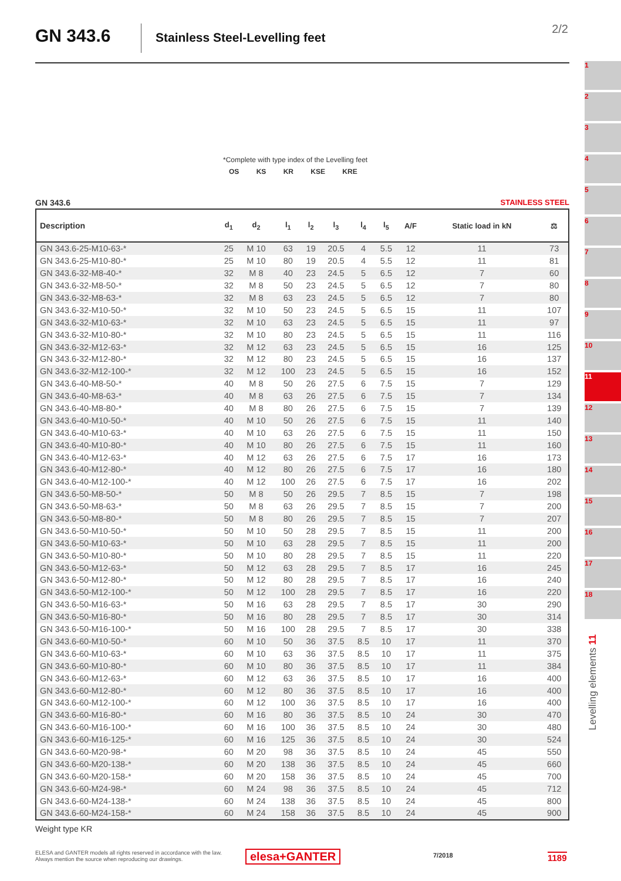GN 343.6 Stainless Steel-Levelling feet 2/2
*Complete with type index of the Levelling feet
OS KS KR KSE KRE
GN 343.6 STAINLESS STEEL
| Description | d<sub>1</sub> | d<sub>2</sub> | l<sub>1</sub> | l<sub>2</sub> | l<sub>3</sub> | l<sub>4</sub> | l<sub>5</sub> | A/F | Static load in kN | ⚖ |
| --- | --- | --- | --- | --- | --- | --- | --- | --- | --- | --- |
| GN 343.6-25-M10-63-* | 25 | M 10 | 63 | 19 | 20.5 | 4 | 5.5 | 12 | 11 | 73 |
| GN 343.6-25-M10-80-* | 25 | M 10 | 80 | 19 | 20.5 | 4 | 5.5 | 12 | 11 | 81 |
| GN 343.6-32-M8-40-* | 32 | M 8 | 40 | 23 | 24.5 | 5 | 6.5 | 12 | 7 | 60 |
| GN 343.6-32-M8-50-* | 32 | M 8 | 50 | 23 | 24.5 | 5 | 6.5 | 12 | 7 | 80 |
| GN 343.6-32-M8-63-* | 32 | M 8 | 63 | 23 | 24.5 | 5 | 6.5 | 12 | 7 | 80 |
| GN 343.6-32-M10-50-* | 32 | M 10 | 50 | 23 | 24.5 | 5 | 6.5 | 15 | 11 | 107 |
| GN 343.6-32-M10-63-* | 32 | M 10 | 63 | 23 | 24.5 | 5 | 6.5 | 15 | 11 | 97 |
| GN 343.6-32-M10-80-* | 32 | M 10 | 80 | 23 | 24.5 | 5 | 6.5 | 15 | 11 | 116 |
| GN 343.6-32-M12-63-* | 32 | M 12 | 63 | 23 | 24.5 | 5 | 6.5 | 15 | 16 | 125 |
| GN 343.6-32-M12-80-* | 32 | M 12 | 80 | 23 | 24.5 | 5 | 6.5 | 15 | 16 | 137 |
| GN 343.6-32-M12-100-* | 32 | M 12 | 100 | 23 | 24.5 | 5 | 6.5 | 15 | 16 | 152 |
| GN 343.6-40-M8-50-* | 40 | M 8 | 50 | 26 | 27.5 | 6 | 7.5 | 15 | 7 | 129 |
| GN 343.6-40-M8-63-* | 40 | M 8 | 63 | 26 | 27.5 | 6 | 7.5 | 15 | 7 | 134 |
| GN 343.6-40-M8-80-* | 40 | M 8 | 80 | 26 | 27.5 | 6 | 7.5 | 15 | 7 | 139 |
| GN 343.6-40-M10-50-* | 40 | M 10 | 50 | 26 | 27.5 | 6 | 7.5 | 15 | 11 | 140 |
| GN 343.6-40-M10-63-* | 40 | M 10 | 63 | 26 | 27.5 | 6 | 7.5 | 15 | 11 | 150 |
| GN 343.6-40-M10-80-* | 40 | M 10 | 80 | 26 | 27.5 | 6 | 7.5 | 15 | 11 | 160 |
| GN 343.6-40-M12-63-* | 40 | M 12 | 63 | 26 | 27.5 | 6 | 7.5 | 17 | 16 | 173 |
| GN 343.6-40-M12-80-* | 40 | M 12 | 80 | 26 | 27.5 | 6 | 7.5 | 17 | 16 | 180 |
| GN 343.6-40-M12-100-* | 40 | M 12 | 100 | 26 | 27.5 | 6 | 7.5 | 17 | 16 | 202 |
| GN 343.6-50-M8-50-* | 50 | M 8 | 50 | 26 | 29.5 | 7 | 8.5 | 15 | 7 | 198 |
| GN 343.6-50-M8-63-* | 50 | M 8 | 63 | 26 | 29.5 | 7 | 8.5 | 15 | 7 | 200 |
| GN 343.6-50-M8-80-* | 50 | M 8 | 80 | 26 | 29.5 | 7 | 8.5 | 15 | 7 | 207 |
| GN 343.6-50-M10-50-* | 50 | M 10 | 50 | 28 | 29.5 | 7 | 8.5 | 15 | 11 | 200 |
| GN 343.6-50-M10-63-* | 50 | M 10 | 63 | 28 | 29.5 | 7 | 8.5 | 15 | 11 | 200 |
| GN 343.6-50-M10-80-* | 50 | M 10 | 80 | 28 | 29.5 | 7 | 8.5 | 15 | 11 | 220 |
| GN 343.6-50-M12-63-* | 50 | M 12 | 63 | 28 | 29.5 | 7 | 8.5 | 17 | 16 | 245 |
| GN 343.6-50-M12-80-* | 50 | M 12 | 80 | 28 | 29.5 | 7 | 8.5 | 17 | 16 | 240 |
| GN 343.6-50-M12-100-* | 50 | M 12 | 100 | 28 | 29.5 | 7 | 8.5 | 17 | 16 | 220 |
| GN 343.6-50-M16-63-* | 50 | M 16 | 63 | 28 | 29.5 | 7 | 8.5 | 17 | 30 | 290 |
| GN 343.6-50-M16-80-* | 50 | M 16 | 80 | 28 | 29.5 | 7 | 8.5 | 17 | 30 | 314 |
| GN 343.6-50-M16-100-* | 50 | M 16 | 100 | 28 | 29.5 | 7 | 8.5 | 17 | 30 | 338 |
| GN 343.6-60-M10-50-* | 60 | M 10 | 50 | 36 | 37.5 | 8.5 | 10 | 17 | 11 | 370 |
| GN 343.6-60-M10-63-* | 60 | M 10 | 63 | 36 | 37.5 | 8.5 | 10 | 17 | 11 | 375 |
| GN 343.6-60-M10-80-* | 60 | M 10 | 80 | 36 | 37.5 | 8.5 | 10 | 17 | 11 | 384 |
| GN 343.6-60-M12-63-* | 60 | M 12 | 63 | 36 | 37.5 | 8.5 | 10 | 17 | 16 | 400 |
| GN 343.6-60-M12-80-* | 60 | M 12 | 80 | 36 | 37.5 | 8.5 | 10 | 17 | 16 | 400 |
| GN 343.6-60-M12-100-* | 60 | M 12 | 100 | 36 | 37.5 | 8.5 | 10 | 17 | 16 | 400 |
| GN 343.6-60-M16-80-* | 60 | M 16 | 80 | 36 | 37.5 | 8.5 | 10 | 24 | 30 | 470 |
| GN 343.6-60-M16-100-* | 60 | M 16 | 100 | 36 | 37.5 | 8.5 | 10 | 24 | 30 | 480 |
| GN 343.6-60-M16-125-* | 60 | M 16 | 125 | 36 | 37.5 | 8.5 | 10 | 24 | 30 | 524 |
| GN 343.6-60-M20-98-* | 60 | M 20 | 98 | 36 | 37.5 | 8.5 | 10 | 24 | 45 | 550 |
| GN 343.6-60-M20-138-* | 60 | M 20 | 138 | 36 | 37.5 | 8.5 | 10 | 24 | 45 | 660 |
| GN 343.6-60-M20-158-* | 60 | M 20 | 158 | 36 | 37.5 | 8.5 | 10 | 24 | 45 | 700 |
| GN 343.6-60-M24-98-* | 60 | M 24 | 98 | 36 | 37.5 | 8.5 | 10 | 24 | 45 | 712 |
| GN 343.6-60-M24-138-* | 60 | M 24 | 138 | 36 | 37.5 | 8.5 | 10 | 24 | 45 | 800 |
| GN 343.6-60-M24-158-* | 60 | M 24 | 158 | 36 | 37.5 | 8.5 | 10 | 24 | 45 | 900 |
Weight type KR
ELESA and GANTER models all rights reserved in accordance with the law.
Always mention the source when reproducing our drawings.
elesa+GANTER 7/2018 1189
1
2
3
4
5
6
7
8
9
10
11
12
13
14
15
16
17
18
Levelling elements 11